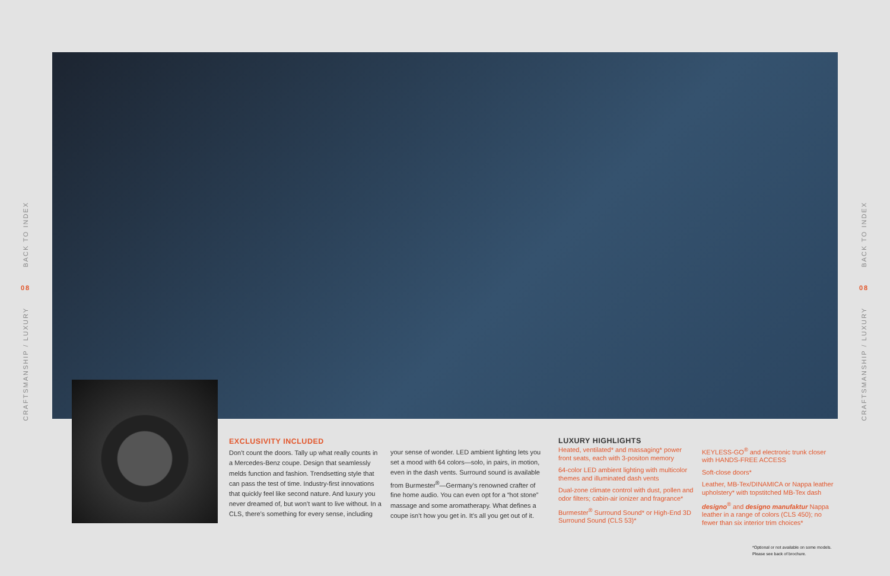BACK TO INDEX
08
CRAFTSMANSHIP / LUXURY
BACK TO INDEX
08
CRAFTSMANSHIP / LUXURY
EXCLUSIVITY INCLUDED
Don’t count the doors. Tally up what really counts in a Mercedes-Benz coupe. Design that seamlessly melds function and fashion. Trendsetting style that can pass the test of time. Industry-first innovations that quickly feel like second nature. And luxury you never dreamed of, but won’t want to live without. In a CLS, there’s something for every sense, including
your sense of wonder. LED ambient lighting lets you set a mood with 64 colors—solo, in pairs, in motion, even in the dash vents. Surround sound is available from Burmester<sup>®</sup>—Germany’s renowned crafter of fine home audio. You can even opt for a “hot stone” massage and some aromatherapy. What defines a coupe isn’t how you get in. It’s all you get out of it.
LUXURY HIGHLIGHTS
Heated, ventilated* and massaging* power front seats, each with 3-positon memory
64-color LED ambient lighting with multicolor themes and illuminated dash vents
Dual-zone climate control with dust, pollen and odor filters; cabin-air ionizer and fragrance*
Burmester<sup>®</sup> Surround Sound* or High-End 3D Surround Sound (CLS 53)*
KEYLESS-GO<sup>®</sup> and electronic trunk closer with HANDS-FREE ACCESS
Soft-close doors*
Leather, MB-Tex/DINAMICA or Nappa leather upholstery* with topstitched MB-Tex dash
designo<sup>®</sup> and designo manufaktur Nappa leather in a range of colors (CLS 450); no fewer than six interior trim choices*
*Optional or not available on some models.
Please see back of brochure.